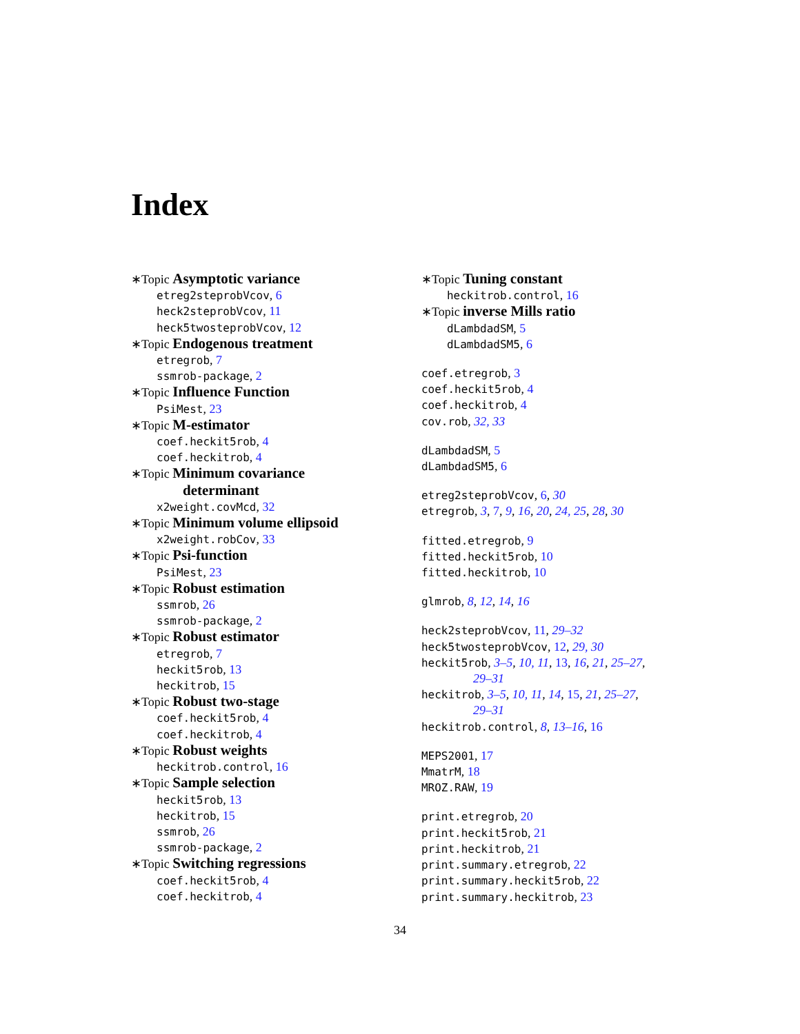Index
∗Topic Asymptotic variance
etreg2steprobVcov, 6
heck2steprobVcov, 11
heck5twosteprobVcov, 12
∗Topic Endogenous treatment
etregrob, 7
ssmrob-package, 2
∗Topic Influence Function
PsiMest, 23
∗Topic M-estimator
coef.heckit5rob, 4
coef.heckitrob, 4
∗Topic Minimum covariance
determinant
x2weight.covMcd, 32
∗Topic Minimum volume ellipsoid
x2weight.robCov, 33
∗Topic Psi-function
PsiMest, 23
∗Topic Robust estimation
ssmrob, 26
ssmrob-package, 2
∗Topic Robust estimator
etregrob, 7
heckit5rob, 13
heckitrob, 15
∗Topic Robust two-stage
coef.heckit5rob, 4
coef.heckitrob, 4
∗Topic Robust weights
heckitrob.control, 16
∗Topic Sample selection
heckit5rob, 13
heckitrob, 15
ssmrob, 26
ssmrob-package, 2
∗Topic Switching regressions
coef.heckit5rob, 4
coef.heckitrob, 4
∗Topic Tuning constant
heckitrob.control, 16
∗Topic inverse Mills ratio
dLambdadSM, 5
dLambdadSM5, 6
coef.etregrob, 3
coef.heckit5rob, 4
coef.heckitrob, 4
cov.rob, 32, 33
dLambdadSM, 5
dLambdadSM5, 6
etreg2steprobVcov, 6, 30
etregrob, 3, 7, 9, 16, 20, 24, 25, 28, 30
fitted.etregrob, 9
fitted.heckit5rob, 10
fitted.heckitrob, 10
glmrob, 8, 12, 14, 16
heck2steprobVcov, 11, 29–32
heck5twosteprobVcov, 12, 29, 30
heckit5rob, 3–5, 10, 11, 13, 16, 21, 25–27,
29–31
heckitrob, 3–5, 10, 11, 14, 15, 21, 25–27,
29–31
heckitrob.control, 8, 13–16, 16
MEPS2001, 17
MmatrM, 18
MROZ.RAW, 19
print.etregrob, 20
print.heckit5rob, 21
print.heckitrob, 21
print.summary.etregrob, 22
print.summary.heckit5rob, 22
print.summary.heckitrob, 23
34